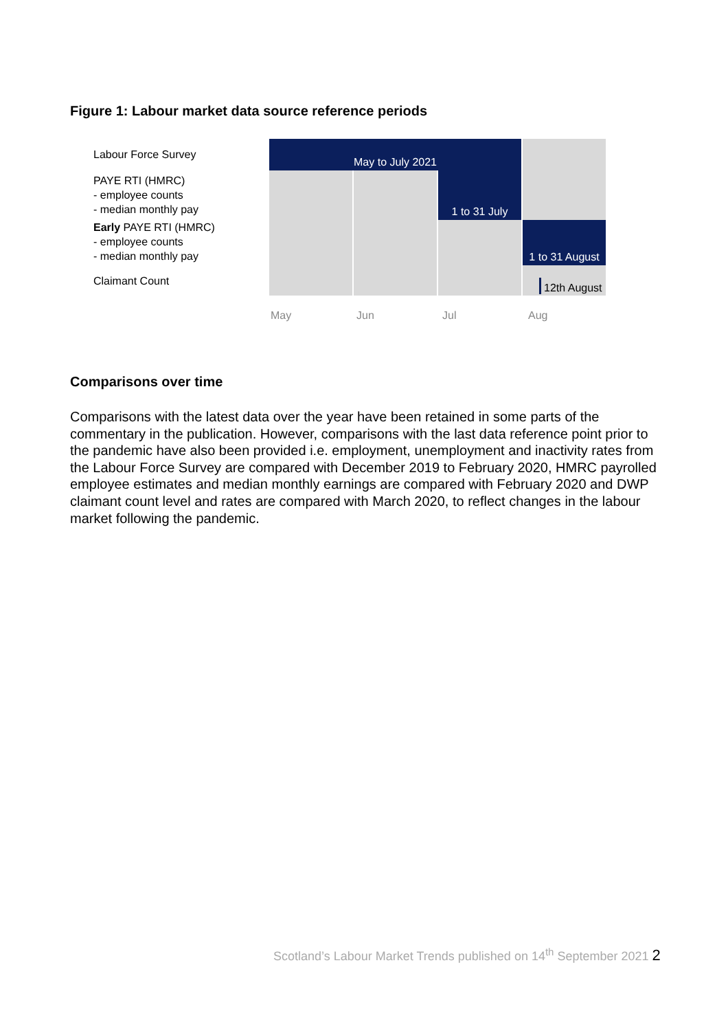Figure 1: Labour market data source reference periods
Labour Force Survey
May to July 2021
PAYE RTI (HMRC)
- employee counts
- median monthly pay
1 to 31 July
Early PAYE RTI (HMRC)
- employee counts
- median monthly pay
1 to 31 August
Claimant Count
12th August
May Jun Jul Aug
Comparisons over time
Comparisons with the latest data over the year have been retained in some parts of the commentary in the publication. However, comparisons with the last data reference point prior to the pandemic have also been provided i.e. employment, unemployment and inactivity rates from the Labour Force Survey are compared with December 2019 to February 2020, HMRC payrolled employee estimates and median monthly earnings are compared with February 2020 and DWP claimant count level and rates are compared with March 2020, to reflect changes in the labour market following the pandemic.
Scotland’s Labour Market Trends published on 14<sup>th</sup> September 2021 2